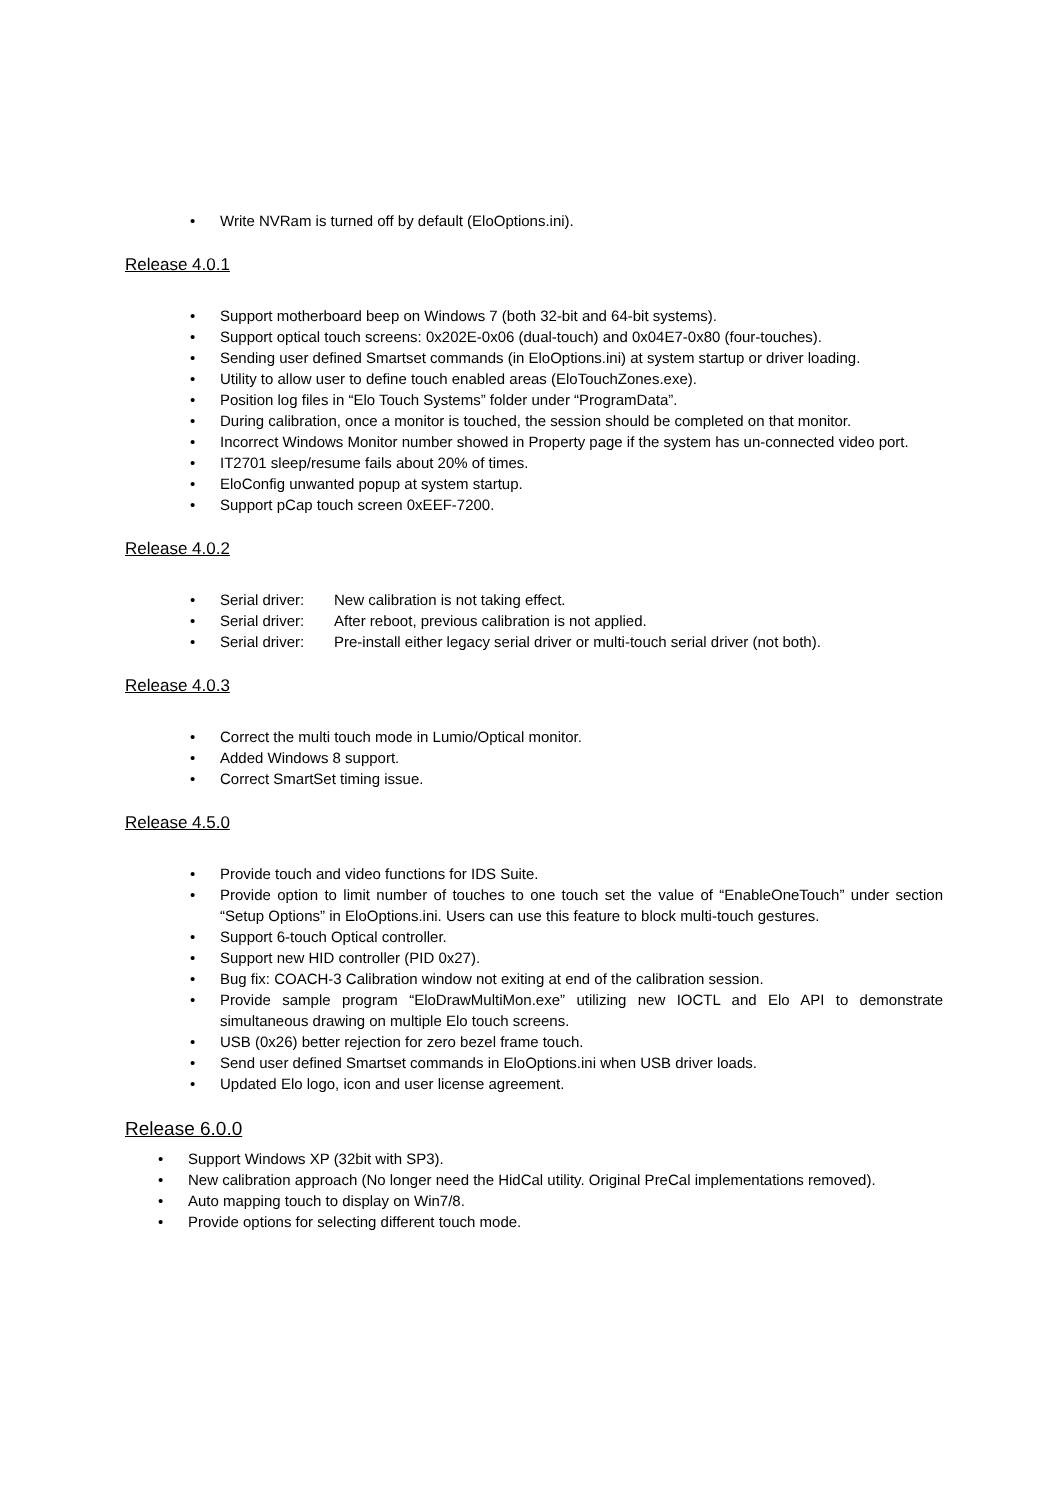• Write NVRam is turned off by default (EloOptions.ini).
Release 4.0.1
• Support motherboard beep on Windows 7 (both 32-bit and 64-bit systems).
• Support optical touch screens: 0x202E-0x06 (dual-touch) and 0x04E7-0x80 (four-touches).
• Sending user defined Smartset commands (in EloOptions.ini) at system startup or driver loading.
• Utility to allow user to define touch enabled areas (EloTouchZones.exe).
• Position log files in “Elo Touch Systems” folder under “ProgramData”.
• During calibration, once a monitor is touched, the session should be completed on that monitor.
• Incorrect Windows Monitor number showed in Property page if the system has un-connected video port.
• IT2701 sleep/resume fails about 20% of times.
• EloConfig unwanted popup at system startup.
• Support pCap touch screen 0xEEF-7200.
Release 4.0.2
• Serial driver: New calibration is not taking effect.
• Serial driver: After reboot, previous calibration is not applied.
• Serial driver: Pre-install either legacy serial driver or multi-touch serial driver (not both).
Release 4.0.3
• Correct the multi touch mode in Lumio/Optical monitor.
• Added Windows 8 support.
• Correct SmartSet timing issue.
Release 4.5.0
• Provide touch and video functions for IDS Suite.
• Provide option to limit number of touches to one touch set the value of “EnableOneTouch” under section “Setup Options” in EloOptions.ini. Users can use this feature to block multi-touch gestures.
• Support 6-touch Optical controller.
• Support new HID controller (PID 0x27).
• Bug fix: COACH-3 Calibration window not exiting at end of the calibration session.
• Provide sample program “EloDrawMultiMon.exe” utilizing new IOCTL and Elo API to demonstrate simultaneous drawing on multiple Elo touch screens.
• USB (0x26) better rejection for zero bezel frame touch.
• Send user defined Smartset commands in EloOptions.ini when USB driver loads.
• Updated Elo logo, icon and user license agreement.
Release 6.0.0
• Support Windows XP (32bit with SP3).
• New calibration approach (No longer need the HidCal utility. Original PreCal implementations removed).
• Auto mapping touch to display on Win7/8.
• Provide options for selecting different touch mode.